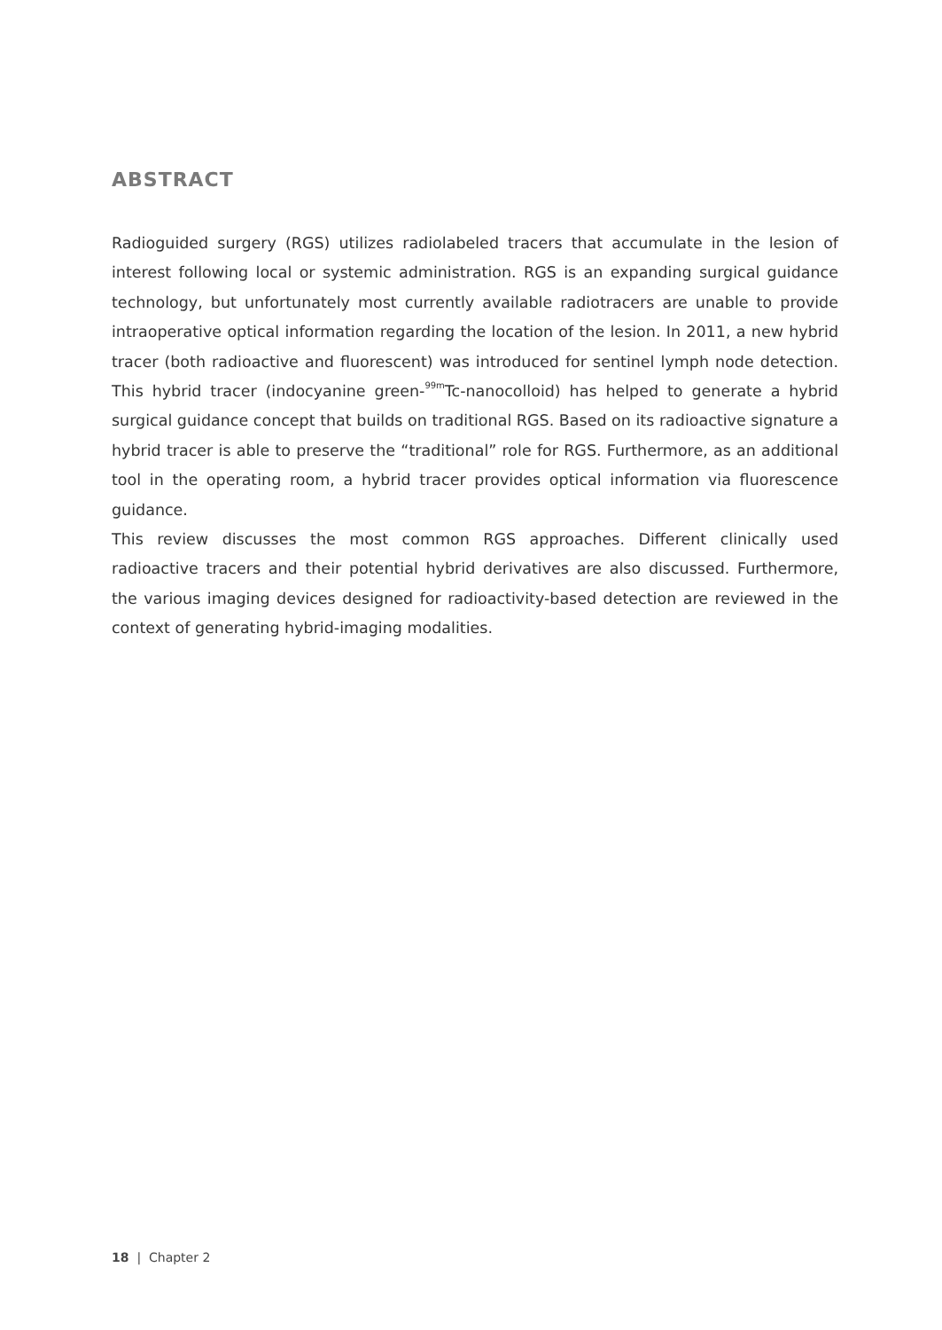ABSTRACT
Radioguided surgery (RGS) utilizes radiolabeled tracers that accumulate in the lesion of interest following local or systemic administration. RGS is an expanding surgical guidance technology, but unfortunately most currently available radiotracers are unable to provide intraoperative optical information regarding the location of the lesion. In 2011, a new hybrid tracer (both radioactive and fluorescent) was introduced for sentinel lymph node detection. This hybrid tracer (indocyanine green-<sup>99m</sup>Tc-nanocolloid) has helped to generate a hybrid surgical guidance concept that builds on traditional RGS. Based on its radioactive signature a hybrid tracer is able to preserve the “traditional” role for RGS. Furthermore, as an additional tool in the operating room, a hybrid tracer provides optical information via fluorescence guidance.
This review discusses the most common RGS approaches. Different clinically used radioactive tracers and their potential hybrid derivatives are also discussed. Furthermore, the various imaging devices designed for radioactivity-based detection are reviewed in the context of generating hybrid-imaging modalities.
18 | Chapter 2